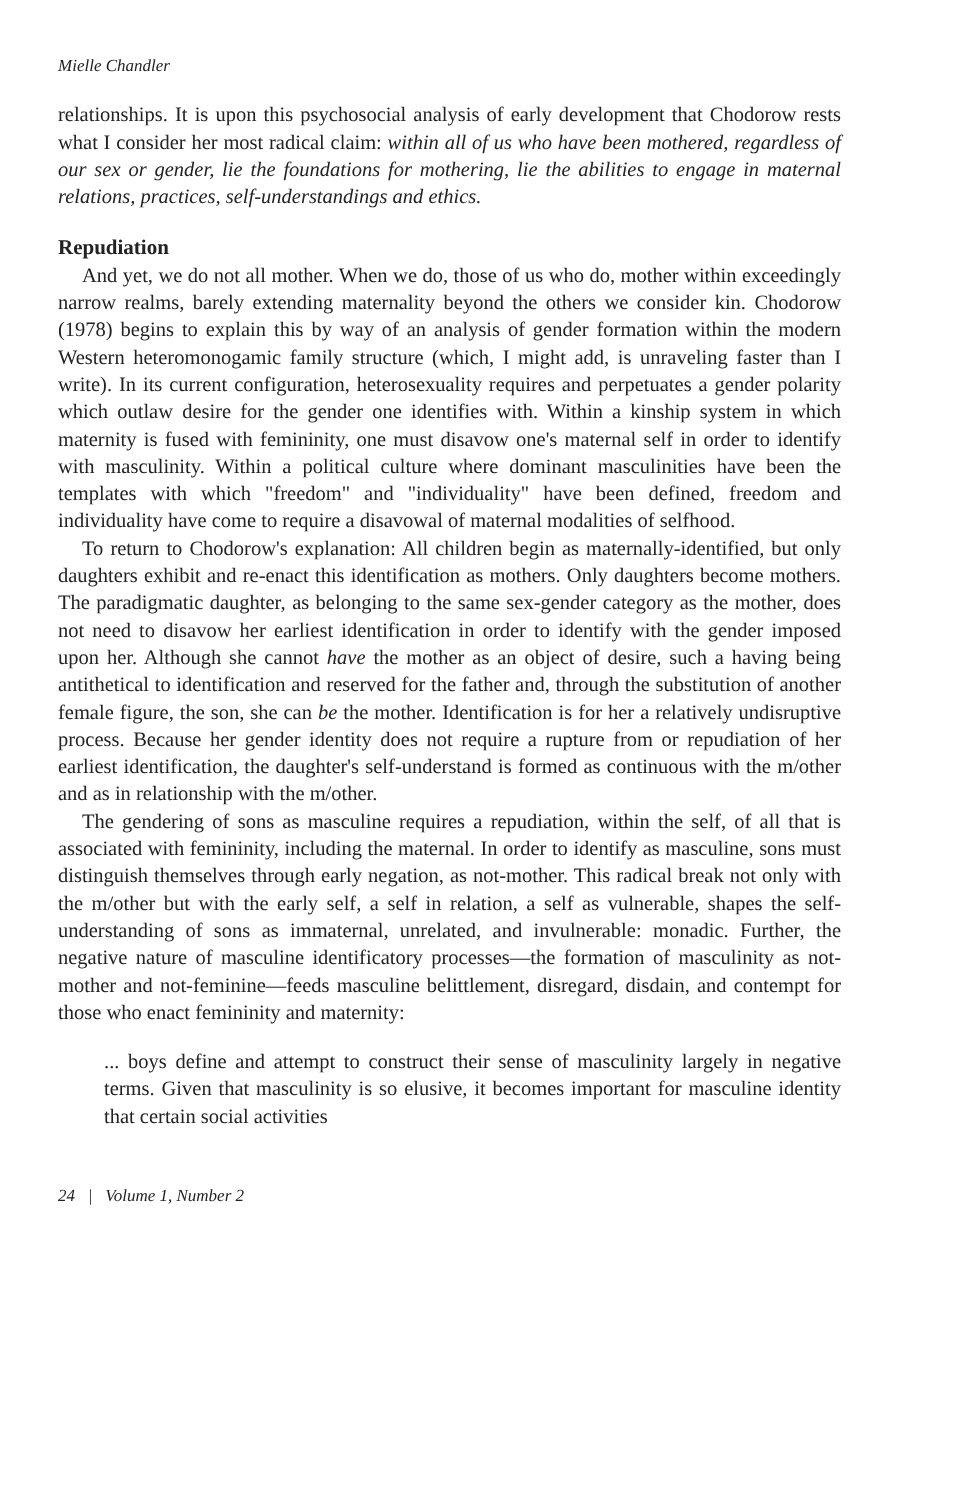Mielle Chandler
relationships. It is upon this psychosocial analysis of early development that Chodorow rests what I consider her most radical claim: within all of us who have been mothered, regardless of our sex or gender, lie the foundations for mothering, lie the abilities to engage in maternal relations, practices, self-understandings and ethics.
Repudiation
And yet, we do not all mother. When we do, those of us who do, mother within exceedingly narrow realms, barely extending maternality beyond the others we consider kin. Chodorow (1978) begins to explain this by way of an analysis of gender formation within the modern Western heteromonogamic family structure (which, I might add, is unraveling faster than I write). In its current configuration, heterosexuality requires and perpetuates a gender polarity which outlaw desire for the gender one identifies with. Within a kinship system in which maternity is fused with femininity, one must disavow one's maternal self in order to identify with masculinity. Within a political culture where dominant masculinities have been the templates with which "freedom" and "individuality" have been defined, freedom and individuality have come to require a disavowal of maternal modalities of selfhood.
To return to Chodorow's explanation: All children begin as maternally-identified, but only daughters exhibit and re-enact this identification as mothers. Only daughters become mothers. The paradigmatic daughter, as belonging to the same sex-gender category as the mother, does not need to disavow her earliest identification in order to identify with the gender imposed upon her. Although she cannot have the mother as an object of desire, such a having being antithetical to identification and reserved for the father and, through the substitution of another female figure, the son, she can be the mother. Identification is for her a relatively undisruptive process. Because her gender identity does not require a rupture from or repudiation of her earliest identification, the daughter's self-understand is formed as continuous with the m/other and as in relationship with the m/other.
The gendering of sons as masculine requires a repudiation, within the self, of all that is associated with femininity, including the maternal. In order to identify as masculine, sons must distinguish themselves through early negation, as not-mother. This radical break not only with the m/other but with the early self, a self in relation, a self as vulnerable, shapes the self-understanding of sons as immaternal, unrelated, and invulnerable: monadic. Further, the negative nature of masculine identificatory processes—the formation of masculinity as not-mother and not-feminine—feeds masculine belittlement, disregard, disdain, and contempt for those who enact femininity and maternity:
... boys define and attempt to construct their sense of masculinity largely in negative terms. Given that masculinity is so elusive, it becomes important for masculine identity that certain social activities
24 | Volume 1, Number 2